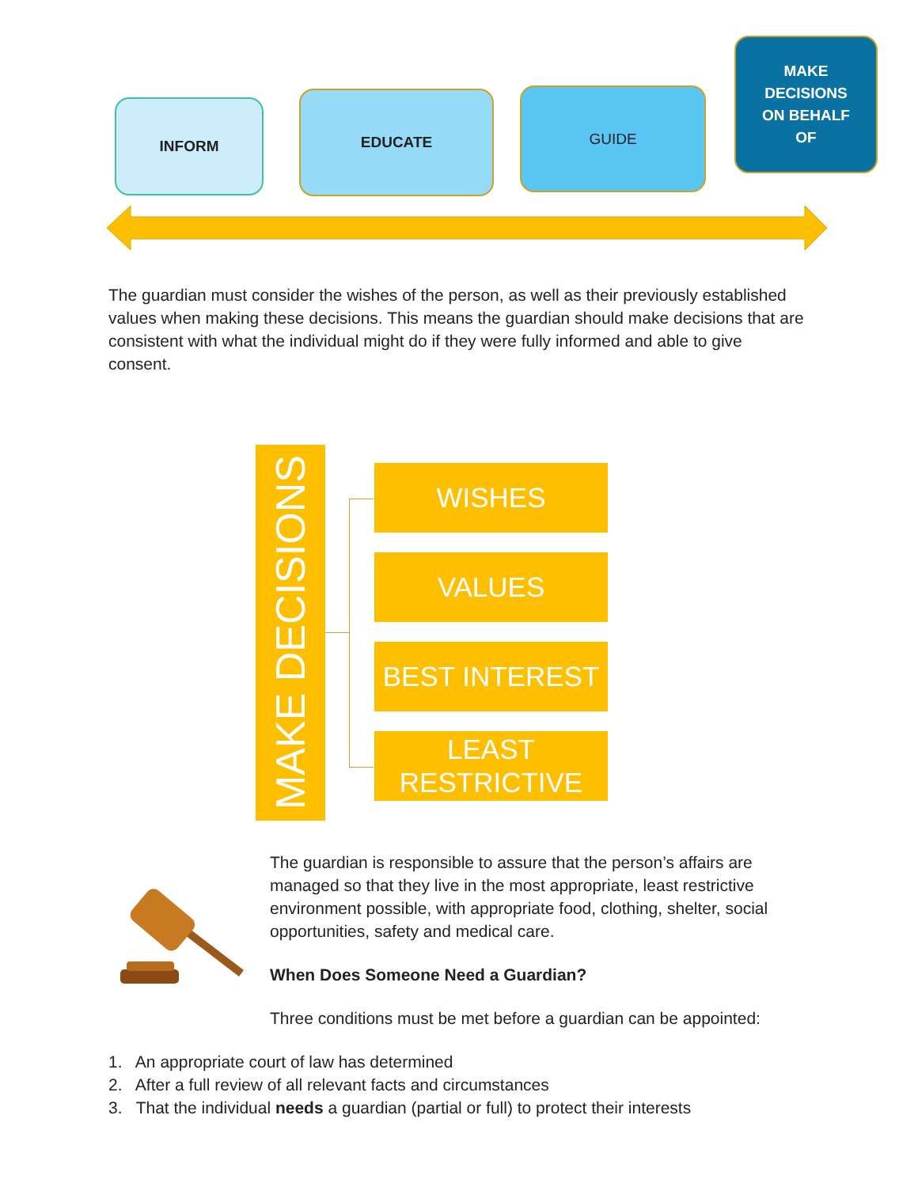INFORM EDUCATE GUIDE
MAKE
DECISIONS
ON BEHALF
OF
The guardian must consider the wishes of the person, as well as their previously established values when making these decisions. This means the guardian should make decisions that are consistent with what the individual might do if they were fully informed and able to give consent.
MAKE DECISIONS
WISHES
VALUES
BEST INTEREST
LEAST
RESTRICTIVE
The guardian is responsible to assure that the person’s affairs are managed so that they live in the most appropriate, least restrictive environment possible, with appropriate food, clothing, shelter, social opportunities, safety and medical care.
When Does Someone Need a Guardian?
Three conditions must be met before a guardian can be appointed:
1. An appropriate court of law has determined
2. After a full review of all relevant facts and circumstances
3. That the individual needs a guardian (partial or full) to protect their interests